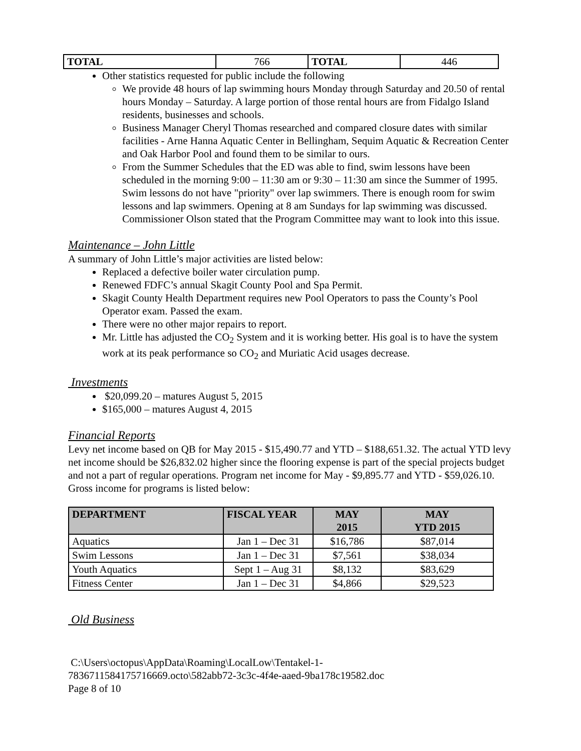| TOTAL | 766 | TOTAL | 446 |
Other statistics requested for public include the following
We provide 48 hours of lap swimming hours Monday through Saturday and 20.50 of rental hours Monday – Saturday. A large portion of those rental hours are from Fidalgo Island residents, businesses and schools.
Business Manager Cheryl Thomas researched and compared closure dates with similar facilities - Arne Hanna Aquatic Center in Bellingham, Sequim Aquatic & Recreation Center and Oak Harbor Pool and found them to be similar to ours.
From the Summer Schedules that the ED was able to find, swim lessons have been scheduled in the morning 9:00 – 11:30 am or 9:30 – 11:30 am since the Summer of 1995. Swim lessons do not have "priority" over lap swimmers. There is enough room for swim lessons and lap swimmers. Opening at 8 am Sundays for lap swimming was discussed. Commissioner Olson stated that the Program Committee may want to look into this issue.
Maintenance – John Little
A summary of John Little’s major activities are listed below:
Replaced a defective boiler water circulation pump.
Renewed FDFC’s annual Skagit County Pool and Spa Permit.
Skagit County Health Department requires new Pool Operators to pass the County’s Pool Operator exam. Passed the exam.
There were no other major repairs to report.
Mr. Little has adjusted the CO<sub>2</sub> System and it is working better. His goal is to have the system work at its peak performance so CO<sub>2</sub> and Muriatic Acid usages decrease.
Investments
$20,099.20 – matures August 5, 2015
$165,000 – matures August 4, 2015
Financial Reports
Levy net income based on QB for May 2015 - $15,490.77 and YTD – $188,651.32. The actual YTD levy net income should be $26,832.02 higher since the flooring expense is part of the special projects budget and not a part of regular operations. Program net income for May - $9,895.77 and YTD - $59,026.10. Gross income for programs is listed below:
| DEPARTMENT | FISCAL YEAR | MAY 2015 | MAY YTD 2015 |
| --- | --- | --- | --- |
| Aquatics | Jan 1 – Dec 31 | $16,786 | $87,014 |
| Swim Lessons | Jan 1 – Dec 31 | $7,561 | $38,034 |
| Youth Aquatics | Sept 1 – Aug 31 | $8,132 | $83,629 |
| Fitness Center | Jan 1 – Dec 31 | $4,866 | $29,523 |
Old Business
C:\Users\octopus\AppData\Roaming\LocalLow\Tentakel-1-
7836711584175716669.octo\582abb72-3c3c-4f4e-aaed-9ba178c19582.doc
Page 8 of 10